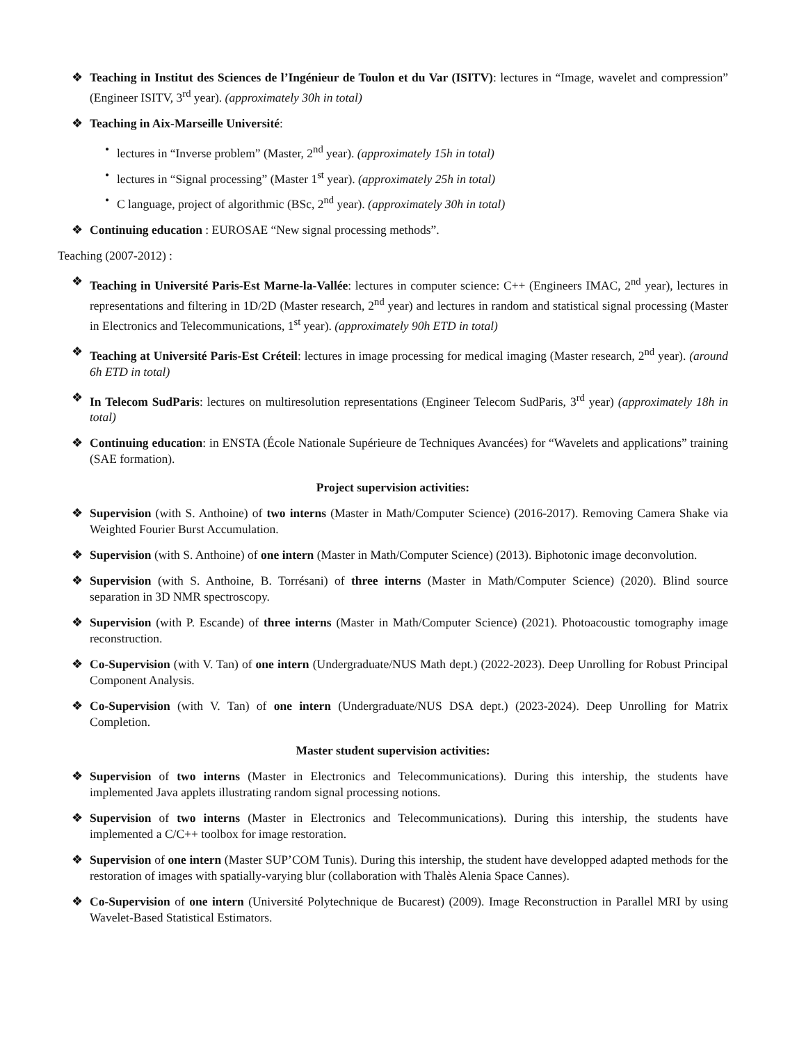❖ Teaching in Institut des Sciences de l’Ingénieur de Toulon et du Var (ISITV): lectures in “Image, wavelet and compression” (Engineer ISITV, 3<sup>rd</sup> year). (approximately 30h in total)
❖ Teaching in Aix-Marseille Université:
• lectures in “Inverse problem” (Master, 2<sup>nd</sup> year). (approximately 15h in total)
• lectures in “Signal processing” (Master 1<sup>st</sup> year). (approximately 25h in total)
• C language, project of algorithmic (BSc, 2<sup>nd</sup> year). (approximately 30h in total)
❖ Continuing education : EUROSAE “New signal processing methods”.
Teaching (2007-2012) :
❖ Teaching in Université Paris-Est Marne-la-Vallée: lectures in computer science: C++ (Engineers IMAC, 2<sup>nd</sup> year), lectures in representations and filtering in 1D/2D (Master research, 2<sup>nd</sup> year) and lectures in random and statistical signal processing (Master in Electronics and Telecommunications, 1<sup>st</sup> year). (approximately 90h ETD in total)
❖ Teaching at Université Paris-Est Créteil: lectures in image processing for medical imaging (Master research, 2<sup>nd</sup> year). (around 6h ETD in total)
❖ In Telecom SudParis: lectures on multiresolution representations (Engineer Telecom SudParis, 3<sup>rd</sup> year) (approximately 18h in total)
❖ Continuing education: in ENSTA (École Nationale Supérieure de Techniques Avancées) for “Wavelets and applications” training (SAE formation).
Project supervision activities:
❖ Supervision (with S. Anthoine) of two interns (Master in Math/Computer Science) (2016-2017). Removing Camera Shake via Weighted Fourier Burst Accumulation.
❖ Supervision (with S. Anthoine) of one intern (Master in Math/Computer Science) (2013). Biphotonic image deconvolution.
❖ Supervision (with S. Anthoine, B. Torrésani) of three interns (Master in Math/Computer Science) (2020). Blind source separation in 3D NMR spectroscopy.
❖ Supervision (with P. Escande) of three interns (Master in Math/Computer Science) (2021). Photoacoustic tomography image reconstruction.
❖ Co-Supervision (with V. Tan) of one intern (Undergraduate/NUS Math dept.) (2022-2023). Deep Unrolling for Robust Principal Component Analysis.
❖ Co-Supervision (with V. Tan) of one intern (Undergraduate/NUS DSA dept.) (2023-2024). Deep Unrolling for Matrix Completion.
Master student supervision activities:
❖ Supervision of two interns (Master in Electronics and Telecommunications). During this intership, the students have implemented Java applets illustrating random signal processing notions.
❖ Supervision of two interns (Master in Electronics and Telecommunications). During this intership, the students have implemented a C/C++ toolbox for image restoration.
❖ Supervision of one intern (Master SUP’COM Tunis). During this intership, the student have developped adapted methods for the restoration of images with spatially-varying blur (collaboration with Thalès Alenia Space Cannes).
❖ Co-Supervision of one intern (Université Polytechnique de Bucarest) (2009). Image Reconstruction in Parallel MRI by using Wavelet-Based Statistical Estimators.